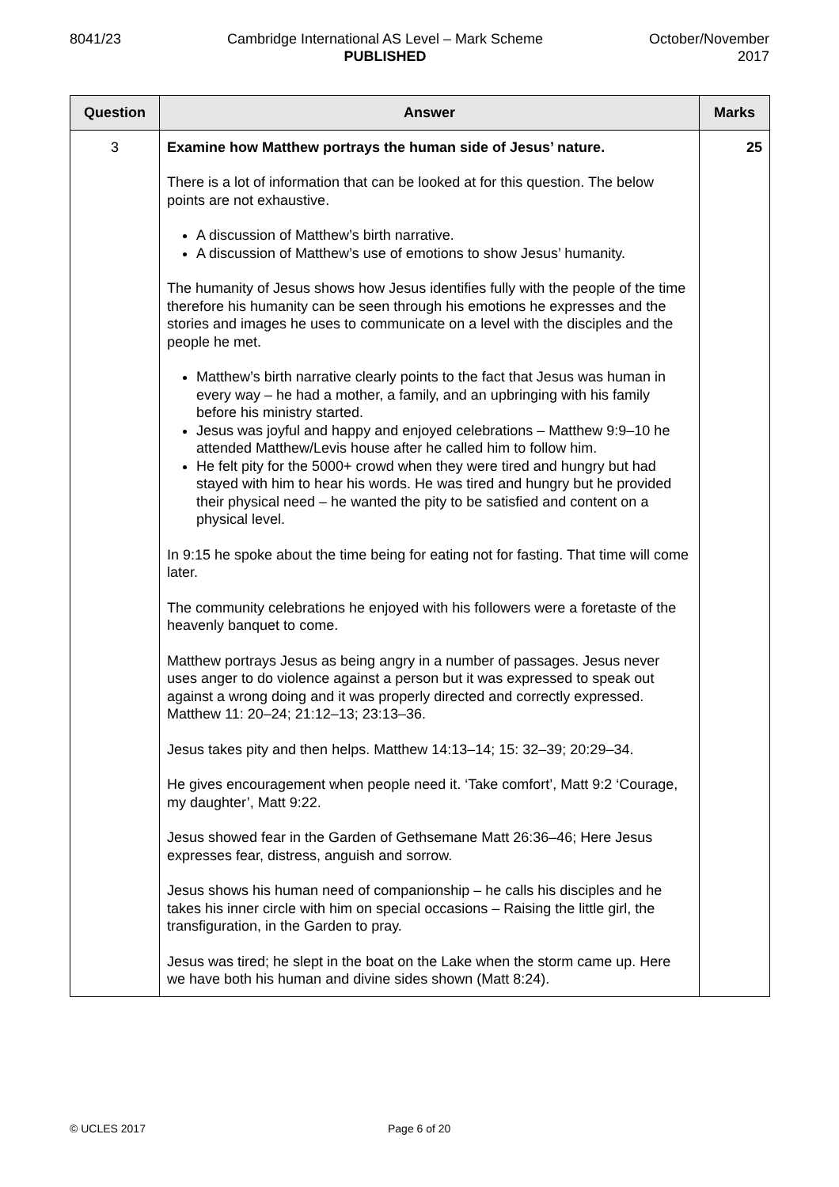8041/23 Cambridge International AS Level – Mark Scheme
PUBLISHED
October/November
2017
| Question | Answer | Marks |
| --- | --- | --- |
| 3 | Examine how Matthew portrays the human side of Jesus’ nature. There is a lot of information that can be looked at for this question. The below points are not exhaustive. A discussion of Matthew’s birth narrative. A discussion of Matthew’s use of emotions to show Jesus’ humanity. The humanity of Jesus shows how Jesus identifies fully with the people of the time therefore his humanity can be seen through his emotions he expresses and the stories and images he uses to communicate on a level with the disciples and the people he met. Matthew’s birth narrative clearly points to the fact that Jesus was human in every way – he had a mother, a family, and an upbringing with his family before his ministry started. Jesus was joyful and happy and enjoyed celebrations – Matthew 9:9–10 he attended Matthew/Levis house after he called him to follow him. He felt pity for the 5000+ crowd when they were tired and hungry but had stayed with him to hear his words. He was tired and hungry but he provided their physical need – he wanted the pity to be satisfied and content on a physical level. In 9:15 he spoke about the time being for eating not for fasting. That time will come later. The community celebrations he enjoyed with his followers were a foretaste of the heavenly banquet to come. Matthew portrays Jesus as being angry in a number of passages. Jesus never uses anger to do violence against a person but it was expressed to speak out against a wrong doing and it was properly directed and correctly expressed. Matthew 11: 20–24; 21:12–13; 23:13–36. Jesus takes pity and then helps. Matthew 14:13–14; 15: 32–39; 20:29–34. He gives encouragement when people need it. ‘Take comfort’, Matt 9:2 ‘Courage, my daughter’, Matt 9:22. Jesus showed fear in the Garden of Gethsemane Matt 26:36–46; Here Jesus expresses fear, distress, anguish and sorrow. Jesus shows his human need of companionship – he calls his disciples and he takes his inner circle with him on special occasions – Raising the little girl, the transfiguration, in the Garden to pray. Jesus was tired; he slept in the boat on the Lake when the storm came up. Here we have both his human and divine sides shown (Matt 8:24). | 25 |
© UCLES 2017 Page 6 of 20